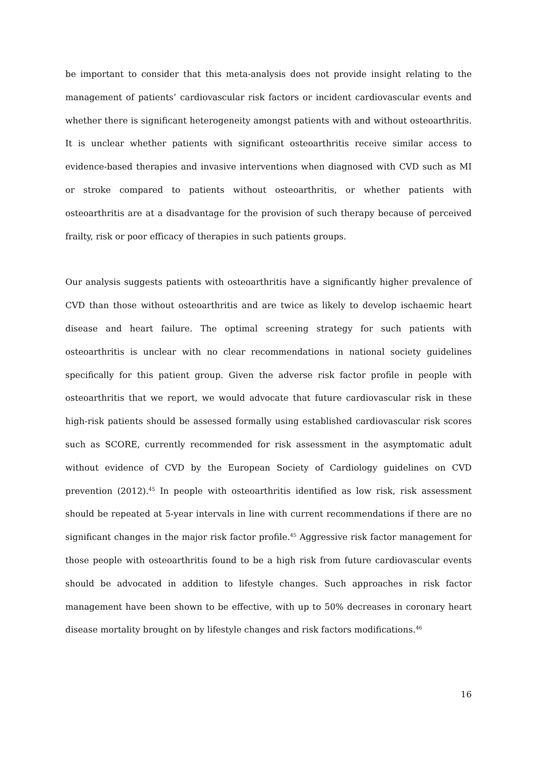be important to consider that this meta-analysis does not provide insight relating to the management of patients’ cardiovascular risk factors or incident cardiovascular events and whether there is significant heterogeneity amongst patients with and without osteoarthritis. It is unclear whether patients with significant osteoarthritis receive similar access to evidence-based therapies and invasive interventions when diagnosed with CVD such as MI or stroke compared to patients without osteoarthritis, or whether patients with osteoarthritis are at a disadvantage for the provision of such therapy because of perceived frailty, risk or poor efficacy of therapies in such patients groups.
Our analysis suggests patients with osteoarthritis have a significantly higher prevalence of CVD than those without osteoarthritis and are twice as likely to develop ischaemic heart disease and heart failure. The optimal screening strategy for such patients with osteoarthritis is unclear with no clear recommendations in national society guidelines specifically for this patient group. Given the adverse risk factor profile in people with osteoarthritis that we report, we would advocate that future cardiovascular risk in these high-risk patients should be assessed formally using established cardiovascular risk scores such as SCORE, currently recommended for risk assessment in the asymptomatic adult without evidence of CVD by the European Society of Cardiology guidelines on CVD prevention (2012).<sup>45</sup> In people with osteoarthritis identified as low risk, risk assessment should be repeated at 5-year intervals in line with current recommendations if there are no significant changes in the major risk factor profile.<sup>45</sup> Aggressive risk factor management for those people with osteoarthritis found to be a high risk from future cardiovascular events should be advocated in addition to lifestyle changes. Such approaches in risk factor management have been shown to be effective, with up to 50% decreases in coronary heart disease mortality brought on by lifestyle changes and risk factors modifications.<sup>46</sup>
16